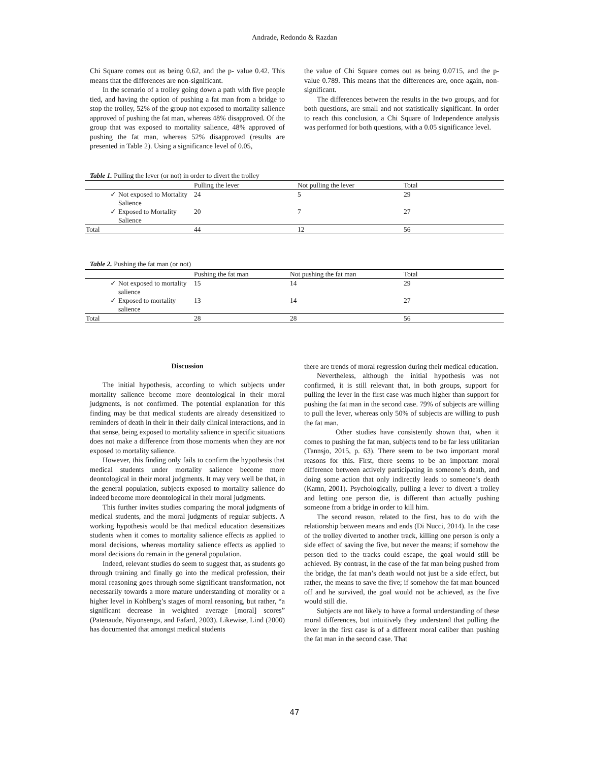Andrade, Redondo & Razdan
Chi Square comes out as being 0.62, and the p- value 0.42. This means that the differences are non-significant.
In the scenario of a trolley going down a path with five people tied, and having the option of pushing a fat man from a bridge to stop the trolley, 52% of the group not exposed to mortality salience approved of pushing the fat man, whereas 48% disapproved. Of the group that was exposed to mortality salience, 48% approved of pushing the fat man, whereas 52% disapproved (results are presented in Table 2). Using a significance level of 0.05,
the value of Chi Square comes out as being 0.0715, and the p- value 0.789. This means that the differences are, once again, non-significant.
The differences between the results in the two groups, and for both questions, are small and not statistically significant. In order to reach this conclusion, a Chi Square of Independence analysis was performed for both questions, with a 0.05 significance level.
Table 1. Pulling the lever (or not) in order to divert the trolley
| | | Pulling the lever | Not pulling the lever | Total |
| --- | --- | --- | --- | --- |
| ✓ | Not exposed to Mortality Salience | 24 | 5 | 29 |
| ✓ | Exposed to Mortality Salience | 20 | 7 | 27 |
| Total | | 44 | 12 | 56 |
Table 2. Pushing the fat man (or not)
| | | Pushing the fat man | Not pushing the fat man | Total |
| --- | --- | --- | --- | --- |
| ✓ | Not exposed to mortality salience | 15 | 14 | 29 |
| ✓ | Exposed to mortality salience | 13 | 14 | 27 |
| Total | | 28 | 28 | 56 |
Discussion
The initial hypothesis, according to which subjects under mortality salience become more deontological in their moral judgments, is not confirmed. The potential explanation for this finding may be that medical students are already desensitized to reminders of death in their in their daily clinical interactions, and in that sense, being exposed to mortality salience in specific situations does not make a difference from those moments when they are not exposed to mortality salience.
However, this finding only fails to confirm the hypothesis that medical students under mortality salience become more deontological in their moral judgments. It may very well be that, in the general population, subjects exposed to mortality salience do indeed become more deontological in their moral judgments.
This further invites studies comparing the moral judgments of medical students, and the moral judgments of regular subjects. A working hypothesis would be that medical education desensitizes students when it comes to mortality salience effects as applied to moral decisions, whereas mortality salience effects as applied to moral decisions do remain in the general population.
Indeed, relevant studies do seem to suggest that, as students go through training and finally go into the medical profession, their moral reasoning goes through some significant transformation, not necessarily towards a more mature understanding of morality or a higher level in Kohlberg’s stages of moral reasoning, but rather, “a significant decrease in weighted average [moral] scores” (Patenaude, Niyonsenga, and Fafard, 2003). Likewise, Lind (2000) has documented that amongst medical students
there are trends of moral regression during their medical education.
Nevertheless, although the initial hypothesis was not confirmed, it is still relevant that, in both groups, support for pulling the lever in the first case was much higher than support for pushing the fat man in the second case. 79% of subjects are willing to pull the lever, whereas only 50% of subjects are willing to push the fat man.
Other studies have consistently shown that, when it comes to pushing the fat man, subjects tend to be far less utilitarian (Tannsjo, 2015, p. 63). There seem to be two important moral reasons for this. First, there seems to be an important moral difference between actively participating in someone’s death, and doing some action that only indirectly leads to someone’s death (Kamn, 2001). Psychologically, pulling a lever to divert a trolley and letting one person die, is different than actually pushing someone from a bridge in order to kill him.
The second reason, related to the first, has to do with the relationship between means and ends (Di Nucci, 2014). In the case of the trolley diverted to another track, killing one person is only a side effect of saving the five, but never the means; if somehow the person tied to the tracks could escape, the goal would still be achieved. By contrast, in the case of the fat man being pushed from the bridge, the fat man’s death would not just be a side effect, but rather, the means to save the five; if somehow the fat man bounced off and he survived, the goal would not be achieved, as the five would still die.
Subjects are not likely to have a formal understanding of these moral differences, but intuitively they understand that pulling the lever in the first case is of a different moral caliber than pushing the fat man in the second case. That
47